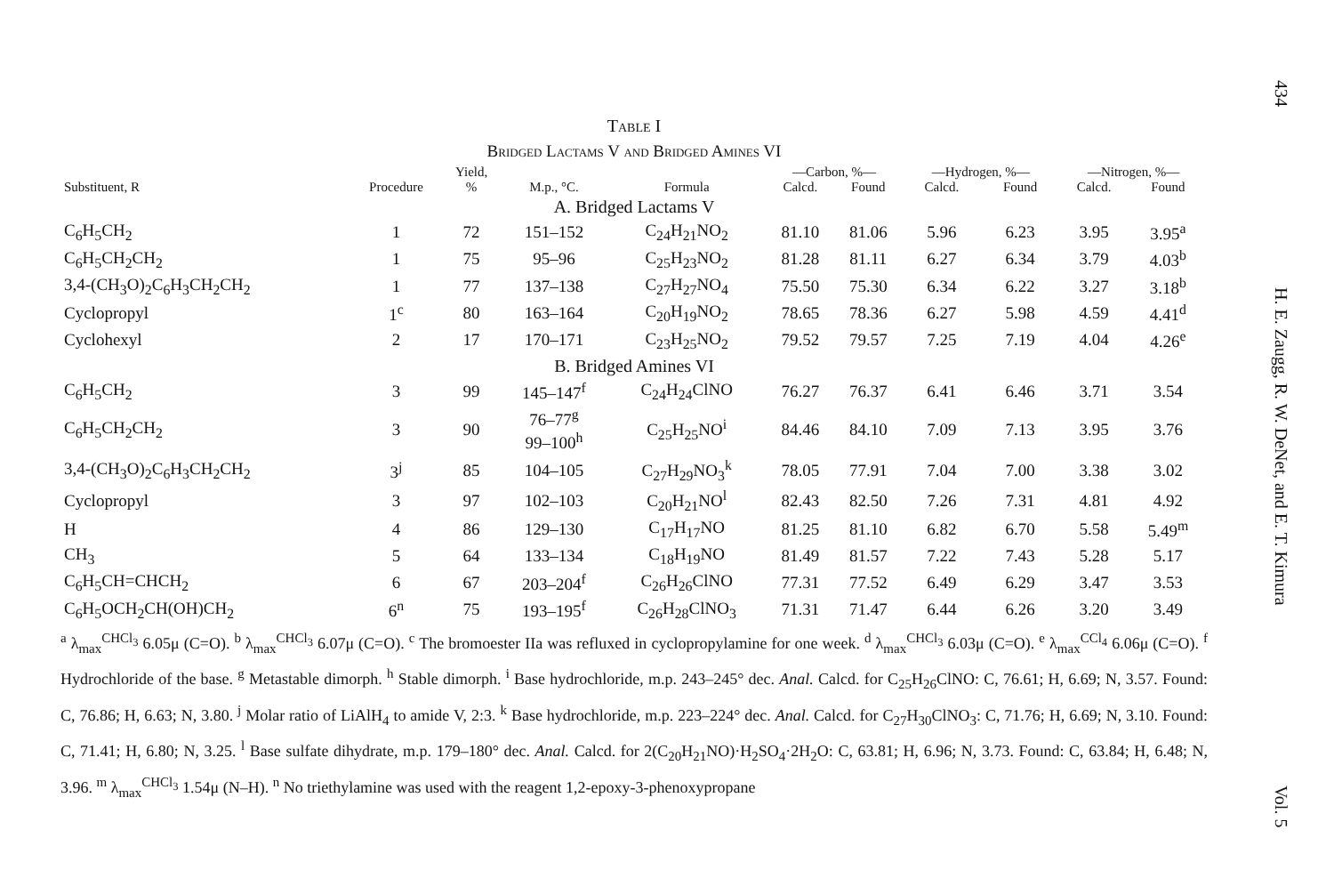Table I
Bridged Lactams V and Bridged Amines VI
| | | Yield, | | | —Carbon, %— | | —Hydrogen, %— | | —Nitrogen, %— | |
| --- | --- | --- | --- | --- | --- | --- | --- | --- | --- | --- |
| Substituent, R | Procedure | % | M.p., °C. | Formula | Calcd. | Found | Calcd. | Found | Calcd. | Found |
| A. Bridged Lactams V | | | | | | | | | | |
| C<sub>6</sub>H<sub>5</sub>CH<sub>2</sub> | 1 | 72 | 151–152 | C<sub>24</sub>H<sub>21</sub>NO<sub>2</sub> | 81.10 | 81.06 | 5.96 | 6.23 | 3.95 | 3.95<sup>a</sup> |
| C<sub>6</sub>H<sub>5</sub>CH<sub>2</sub>CH<sub>2</sub> | 1 | 75 | 95–96 | C<sub>25</sub>H<sub>23</sub>NO<sub>2</sub> | 81.28 | 81.11 | 6.27 | 6.34 | 3.79 | 4.03<sup>b</sup> |
| 3,4-(CH<sub>3</sub>O)<sub>2</sub>C<sub>6</sub>H<sub>3</sub>CH<sub>2</sub>CH<sub>2</sub> | 1 | 77 | 137–138 | C<sub>27</sub>H<sub>27</sub>NO<sub>4</sub> | 75.50 | 75.30 | 6.34 | 6.22 | 3.27 | 3.18<sup>b</sup> |
| Cyclopropyl | 1<sup>c</sup> | 80 | 163–164 | C<sub>20</sub>H<sub>19</sub>NO<sub>2</sub> | 78.65 | 78.36 | 6.27 | 5.98 | 4.59 | 4.41<sup>d</sup> |
| Cyclohexyl | 2 | 17 | 170–171 | C<sub>23</sub>H<sub>25</sub>NO<sub>2</sub> | 79.52 | 79.57 | 7.25 | 7.19 | 4.04 | 4.26<sup>e</sup> |
| B. Bridged Amines VI | | | | | | | | | | |
| C<sub>6</sub>H<sub>5</sub>CH<sub>2</sub> | 3 | 99 | 145–147<sup>f</sup> | C<sub>24</sub>H<sub>24</sub>ClNO | 76.27 | 76.37 | 6.41 | 6.46 | 3.71 | 3.54 |
| C<sub>6</sub>H<sub>5</sub>CH<sub>2</sub>CH<sub>2</sub> | 3 | 90 | 76–77<sup>g</sup> 99–100<sup>h</sup> | C<sub>25</sub>H<sub>25</sub>NO<sup>i</sup> | 84.46 | 84.10 | 7.09 | 7.13 | 3.95 | 3.76 |
| 3,4-(CH<sub>3</sub>O)<sub>2</sub>C<sub>6</sub>H<sub>3</sub>CH<sub>2</sub>CH<sub>2</sub> | 3<sup>j</sup> | 85 | 104–105 | C<sub>27</sub>H<sub>29</sub>NO<sub>3</sub><sup>k</sup> | 78.05 | 77.91 | 7.04 | 7.00 | 3.38 | 3.02 |
| Cyclopropyl | 3 | 97 | 102–103 | C<sub>20</sub>H<sub>21</sub>NO<sup>l</sup> | 82.43 | 82.50 | 7.26 | 7.31 | 4.81 | 4.92 |
| H | 4 | 86 | 129–130 | C<sub>17</sub>H<sub>17</sub>NO | 81.25 | 81.10 | 6.82 | 6.70 | 5.58 | 5.49<sup>m</sup> |
| CH<sub>3</sub> | 5 | 64 | 133–134 | C<sub>18</sub>H<sub>19</sub>NO | 81.49 | 81.57 | 7.22 | 7.43 | 5.28 | 5.17 |
| C<sub>6</sub>H<sub>5</sub>CH=CHCH<sub>2</sub> | 6 | 67 | 203–204<sup>f</sup> | C<sub>26</sub>H<sub>26</sub>ClNO | 77.31 | 77.52 | 6.49 | 6.29 | 3.47 | 3.53 |
| C<sub>6</sub>H<sub>5</sub>OCH<sub>2</sub>CH(OH)CH<sub>2</sub> | 6<sup>n</sup> | 75 | 193–195<sup>f</sup> | C<sub>26</sub>H<sub>28</sub>ClNO<sub>3</sub> | 71.31 | 71.47 | 6.44 | 6.26 | 3.20 | 3.49 |
<sup>a</sup> λ<sub>max</sub><sup>CHCl<sub>3</sub></sup> 6.05μ (C=O). <sup>b</sup> λ<sub>max</sub><sup>CHCl<sub>3</sub></sup> 6.07μ (C=O). <sup>c</sup> The bromoester IIa was refluxed in cyclopropylamine for one week. <sup>d</sup> λ<sub>max</sub><sup>CHCl<sub>3</sub></sup> 6.03μ (C=O). <sup>e</sup> λ<sub>max</sub><sup>CCl<sub>4</sub></sup> 6.06μ (C=O). <sup>f</sup> Hydrochloride of the base. <sup>g</sup> Metastable dimorph. <sup>h</sup> Stable dimorph. <sup>i</sup> Base hydrochloride, m.p. 243–245° dec. Anal. Calcd. for C<sub>25</sub>H<sub>26</sub>ClNO: C, 76.61; H, 6.69; N, 3.57. Found: C, 76.86; H, 6.63; N, 3.80. <sup>j</sup> Molar ratio of LiAlH<sub>4</sub> to amide V, 2:3. <sup>k</sup> Base hydrochloride, m.p. 223–224° dec. Anal. Calcd. for C<sub>27</sub>H<sub>30</sub>ClNO<sub>3</sub>: C, 71.76; H, 6.69; N, 3.10. Found: C, 71.41; H, 6.80; N, 3.25. <sup>l</sup> Base sulfate dihydrate, m.p. 179–180° dec. Anal. Calcd. for 2(C<sub>20</sub>H<sub>21</sub>NO)·H<sub>2</sub>SO<sub>4</sub>·2H<sub>2</sub>O: C, 63.81; H, 6.96; N, 3.73. Found: C, 63.84; H, 6.48; N, 3.96. <sup>m</sup> λ<sub>max</sub><sup>CHCl<sub>3</sub></sup> 1.54μ (N–H). <sup>n</sup> No triethylamine was used with the reagent 1,2-epoxy-3-phenoxypropane
434
H. E. Zaugg, R. W. DeNet, and E. T. Kimura
Vol. 5